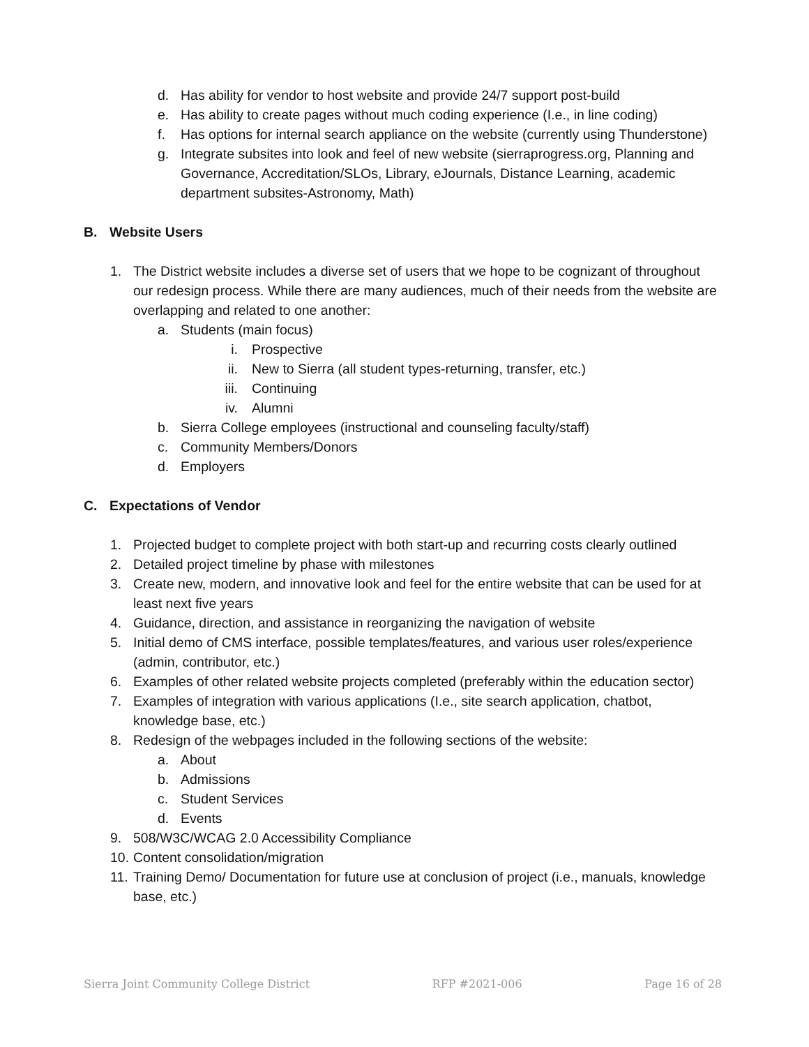d. Has ability for vendor to host website and provide 24/7 support post-build
e. Has ability to create pages without much coding experience (I.e., in line coding)
f. Has options for internal search appliance on the website (currently using Thunderstone)
g. Integrate subsites into look and feel of new website (sierraprogress.org, Planning and Governance, Accreditation/SLOs, Library, eJournals, Distance Learning, academic department subsites-Astronomy, Math)
B. Website Users
1. The District website includes a diverse set of users that we hope to be cognizant of throughout our redesign process. While there are many audiences, much of their needs from the website are overlapping and related to one another:
a. Students (main focus)
i. Prospective
ii. New to Sierra (all student types-returning, transfer, etc.)
iii. Continuing
iv. Alumni
b. Sierra College employees (instructional and counseling faculty/staff)
c. Community Members/Donors
d. Employers
C. Expectations of Vendor
1. Projected budget to complete project with both start-up and recurring costs clearly outlined
2. Detailed project timeline by phase with milestones
3. Create new, modern, and innovative look and feel for the entire website that can be used for at least next five years
4. Guidance, direction, and assistance in reorganizing the navigation of website
5. Initial demo of CMS interface, possible templates/features, and various user roles/experience (admin, contributor, etc.)
6. Examples of other related website projects completed (preferably within the education sector)
7. Examples of integration with various applications (I.e., site search application, chatbot, knowledge base, etc.)
8. Redesign of the webpages included in the following sections of the website:
a. About
b. Admissions
c. Student Services
d. Events
9. 508/W3C/WCAG 2.0 Accessibility Compliance
10. Content consolidation/migration
11. Training Demo/ Documentation for future use at conclusion of project (i.e., manuals, knowledge base, etc.)
Sierra Joint Community College District RFP #2021-006 Page 16 of 28